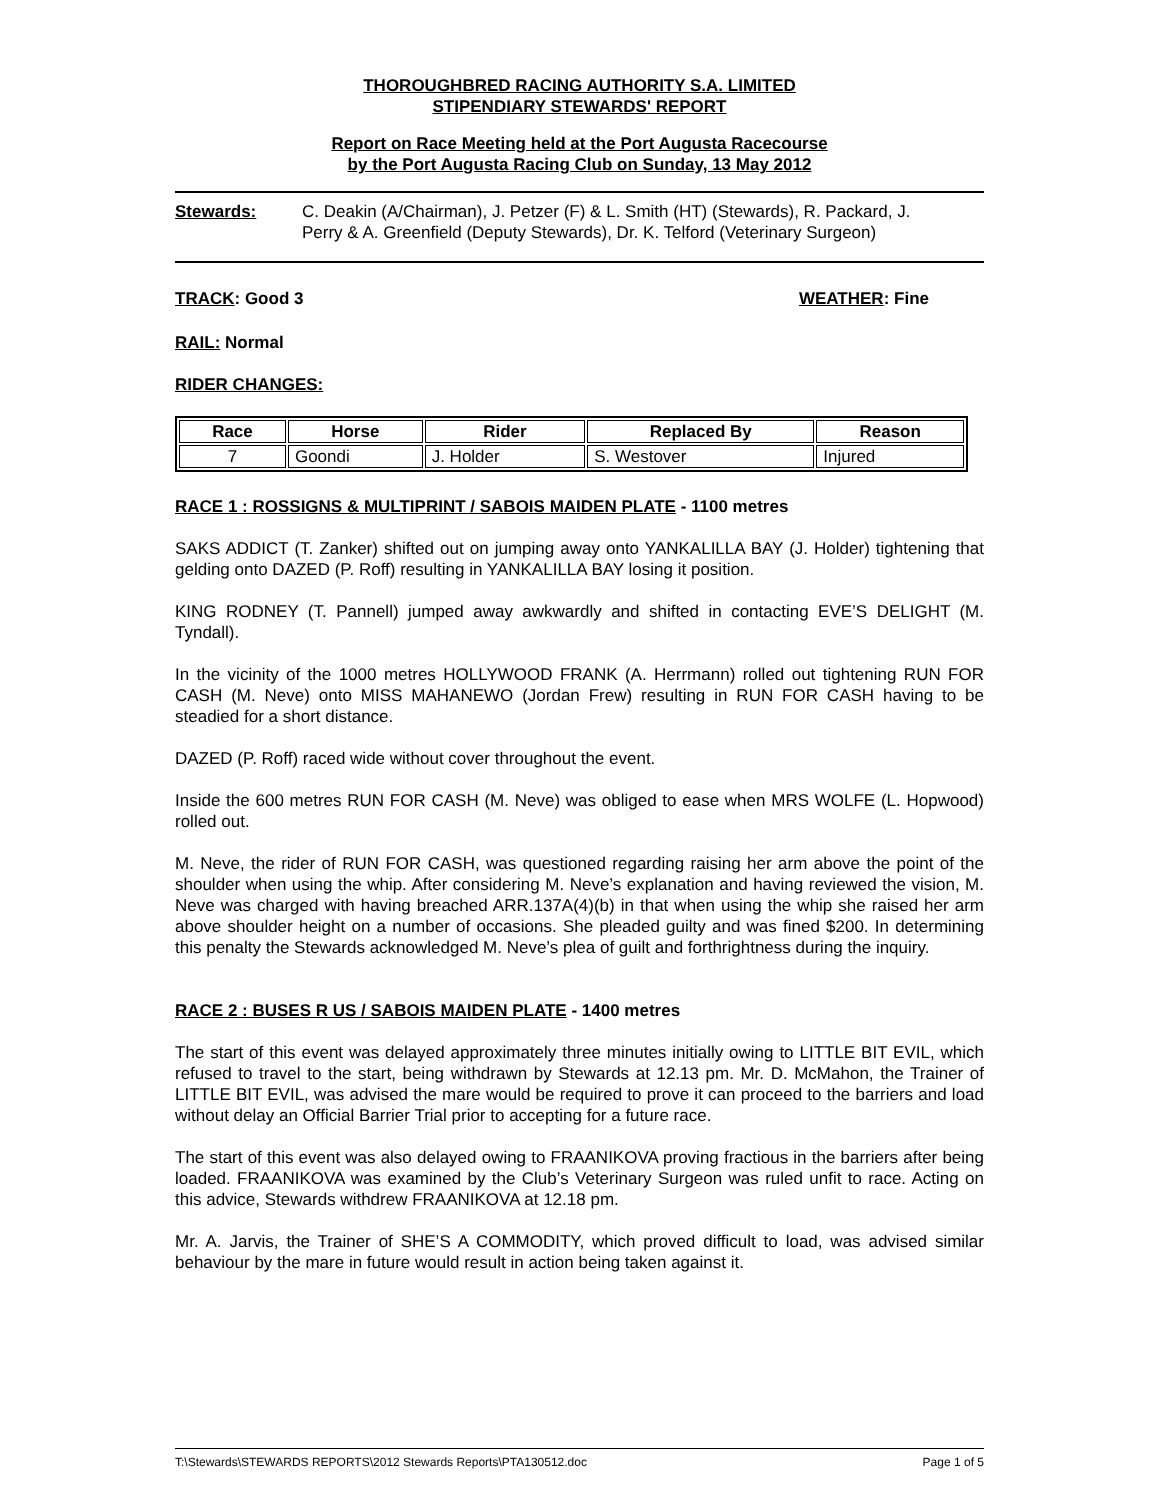THOROUGHBRED RACING AUTHORITY S.A. LIMITED
STIPENDIARY STEWARDS' REPORT
Report on Race Meeting held at the Port Augusta Racecourse
by the Port Augusta Racing Club on Sunday, 13 May 2012
Stewards: C. Deakin (A/Chairman), J. Petzer (F) & L. Smith (HT) (Stewards), R. Packard, J. Perry & A. Greenfield (Deputy Stewards), Dr. K. Telford (Veterinary Surgeon)
TRACK: Good 3 WEATHER: Fine
RAIL: Normal
RIDER CHANGES:
| Race | Horse | Rider | Replaced By | Reason |
| --- | --- | --- | --- | --- |
| 7 | Goondi | J. Holder | S. Westover | Injured |
RACE 1 : ROSSIGNS & MULTIPRINT / SABOIS MAIDEN PLATE - 1100 metres
SAKS ADDICT (T. Zanker) shifted out on jumping away onto YANKALILLA BAY (J. Holder) tightening that gelding onto DAZED (P. Roff) resulting in YANKALILLA BAY losing it position.
KING RODNEY (T. Pannell) jumped away awkwardly and shifted in contacting EVE’S DELIGHT (M. Tyndall).
In the vicinity of the 1000 metres HOLLYWOOD FRANK (A. Herrmann) rolled out tightening RUN FOR CASH (M. Neve) onto MISS MAHANEWO (Jordan Frew) resulting in RUN FOR CASH having to be steadied for a short distance.
DAZED (P. Roff) raced wide without cover throughout the event.
Inside the 600 metres RUN FOR CASH (M. Neve) was obliged to ease when MRS WOLFE (L. Hopwood) rolled out.
M. Neve, the rider of RUN FOR CASH, was questioned regarding raising her arm above the point of the shoulder when using the whip. After considering M. Neve’s explanation and having reviewed the vision, M. Neve was charged with having breached ARR.137A(4)(b) in that when using the whip she raised her arm above shoulder height on a number of occasions. She pleaded guilty and was fined $200. In determining this penalty the Stewards acknowledged M. Neve’s plea of guilt and forthrightness during the inquiry.
RACE 2 : BUSES R US / SABOIS MAIDEN PLATE - 1400 metres
The start of this event was delayed approximately three minutes initially owing to LITTLE BIT EVIL, which refused to travel to the start, being withdrawn by Stewards at 12.13 pm. Mr. D. McMahon, the Trainer of LITTLE BIT EVIL, was advised the mare would be required to prove it can proceed to the barriers and load without delay an Official Barrier Trial prior to accepting for a future race.
The start of this event was also delayed owing to FRAANIKOVA proving fractious in the barriers after being loaded. FRAANIKOVA was examined by the Club’s Veterinary Surgeon was ruled unfit to race. Acting on this advice, Stewards withdrew FRAANIKOVA at 12.18 pm.
Mr. A. Jarvis, the Trainer of SHE’S A COMMODITY, which proved difficult to load, was advised similar behaviour by the mare in future would result in action being taken against it.
T:\Stewards\STEWARDS REPORTS\2012 Stewards Reports\PTA130512.doc Page 1 of 5